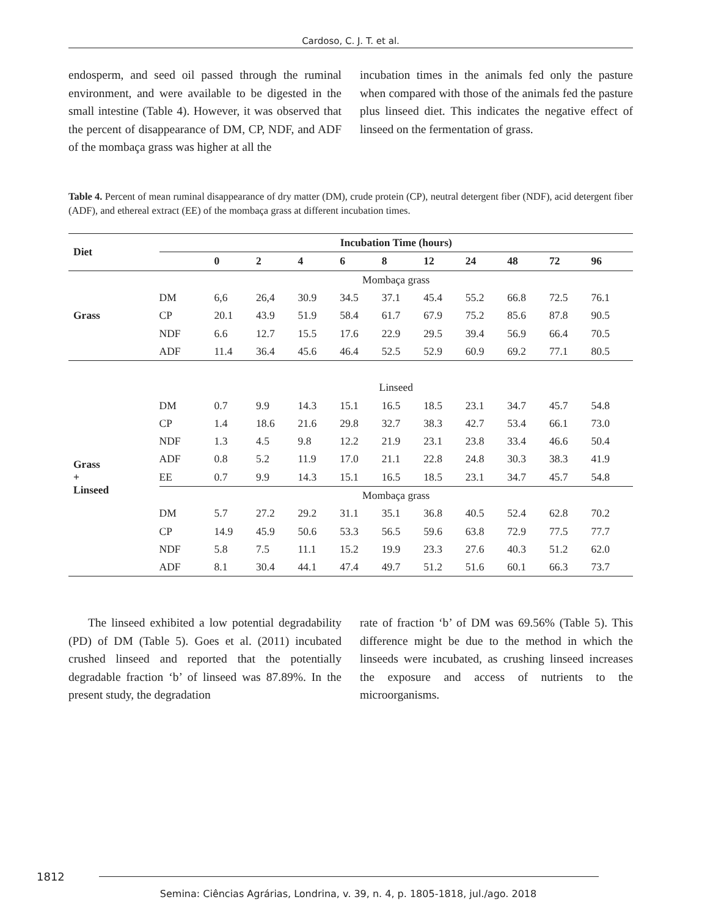Cardoso, C. J. T. et al.
endosperm, and seed oil passed through the ruminal environment, and were available to be digested in the small intestine (Table 4). However, it was observed that the percent of disappearance of DM, CP, NDF, and ADF of the mombaça grass was higher at all the
incubation times in the animals fed only the pasture when compared with those of the animals fed the pasture plus linseed diet. This indicates the negative effect of linseed on the fermentation of grass.
Table 4. Percent of mean ruminal disappearance of dry matter (DM), crude protein (CP), neutral detergent fiber (NDF), acid detergent fiber (ADF), and ethereal extract (EE) of the mombaça grass at different incubation times.
| Diet | Incubation Time (hours) | | | | | | | | | | |
| --- | --- | --- | --- | --- | --- | --- | --- | --- | --- | --- | --- |
| | | 0 | 2 | 4 | 6 | 8 | 12 | 24 | 48 | 72 | 96 |
| Grass | Mombaça grass | | | | | | | | | | |
| | DM | 6,6 | 26,4 | 30.9 | 34.5 | 37.1 | 45.4 | 55.2 | 66.8 | 72.5 | 76.1 |
| | CP | 20.1 | 43.9 | 51.9 | 58.4 | 61.7 | 67.9 | 75.2 | 85.6 | 87.8 | 90.5 |
| | NDF | 6.6 | 12.7 | 15.5 | 17.6 | 22.9 | 29.5 | 39.4 | 56.9 | 66.4 | 70.5 |
| | ADF | 11.4 | 36.4 | 45.6 | 46.4 | 52.5 | 52.9 | 60.9 | 69.2 | 77.1 | 80.5 |
| Grass + Linseed | Linseed | | | | | | | | | | |
| | DM | 0.7 | 9.9 | 14.3 | 15.1 | 16.5 | 18.5 | 23.1 | 34.7 | 45.7 | 54.8 |
| | CP | 1.4 | 18.6 | 21.6 | 29.8 | 32.7 | 38.3 | 42.7 | 53.4 | 66.1 | 73.0 |
| | NDF | 1.3 | 4.5 | 9.8 | 12.2 | 21.9 | 23.1 | 23.8 | 33.4 | 46.6 | 50.4 |
| | ADF | 0.8 | 5.2 | 11.9 | 17.0 | 21.1 | 22.8 | 24.8 | 30.3 | 38.3 | 41.9 |
| | EE | 0.7 | 9.9 | 14.3 | 15.1 | 16.5 | 18.5 | 23.1 | 34.7 | 45.7 | 54.8 |
| | Mombaça grass | | | | | | | | | | |
| | DM | 5.7 | 27.2 | 29.2 | 31.1 | 35.1 | 36.8 | 40.5 | 52.4 | 62.8 | 70.2 |
| | CP | 14.9 | 45.9 | 50.6 | 53.3 | 56.5 | 59.6 | 63.8 | 72.9 | 77.5 | 77.7 |
| | NDF | 5.8 | 7.5 | 11.1 | 15.2 | 19.9 | 23.3 | 27.6 | 40.3 | 51.2 | 62.0 |
| | ADF | 8.1 | 30.4 | 44.1 | 47.4 | 49.7 | 51.2 | 51.6 | 60.1 | 66.3 | 73.7 |
The linseed exhibited a low potential degradability (PD) of DM (Table 5). Goes et al. (2011) incubated crushed linseed and reported that the potentially degradable fraction ‘b’ of linseed was 87.89%. In the present study, the degradation
rate of fraction ‘b’ of DM was 69.56% (Table 5). This difference might be due to the method in which the linseeds were incubated, as crushing linseed increases the exposure and access of nutrients to the microorganisms.
1812
Semina: Ciências Agrárias, Londrina, v. 39, n. 4, p. 1805-1818, jul./ago. 2018